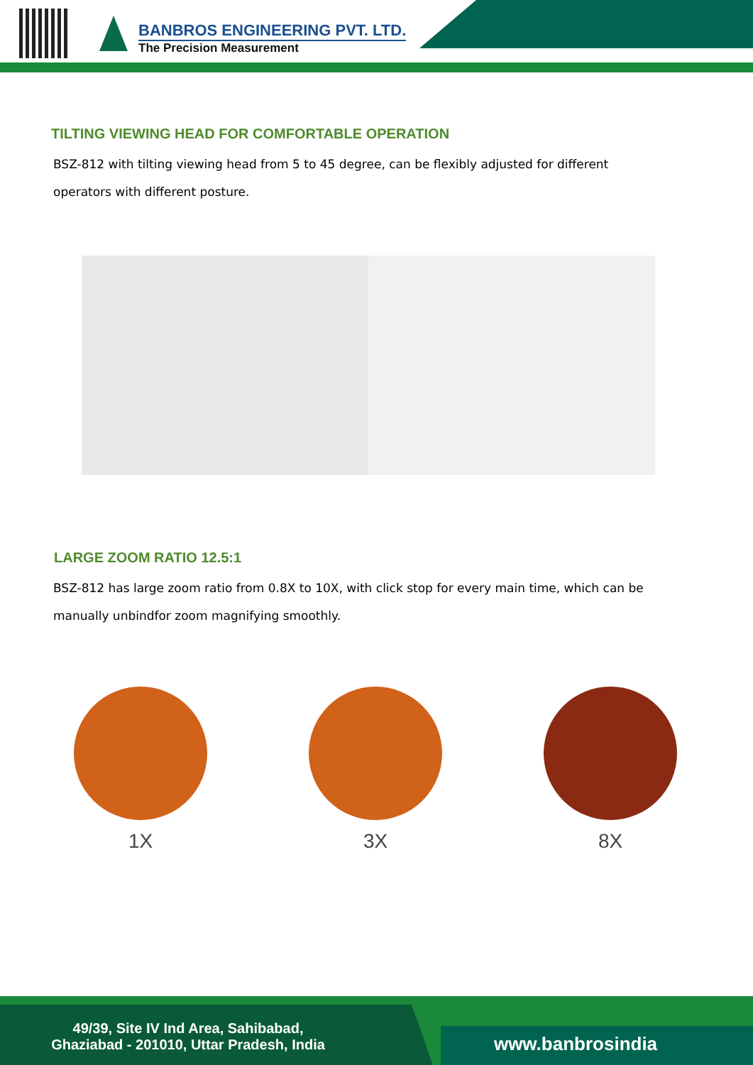BANBROS ENGINEERING PVT. LTD.
The Precision Measurement
TILTING VIEWING HEAD FOR COMFORTABLE OPERATION
BSZ-812 with tilting viewing head from 5 to 45 degree, can be flexibly adjusted for different operators with different posture.
LARGE ZOOM RATIO 12.5:1
BSZ-812 has large zoom ratio from 0.8X to 10X, with click stop for every main time, which can be manually unbindfor zoom magnifying smoothly.
1X 3X 8X
49/39, Site IV Ind Area, Sahibabad,
Ghaziabad - 201010, Uttar Pradesh, India
www.banbrosindia